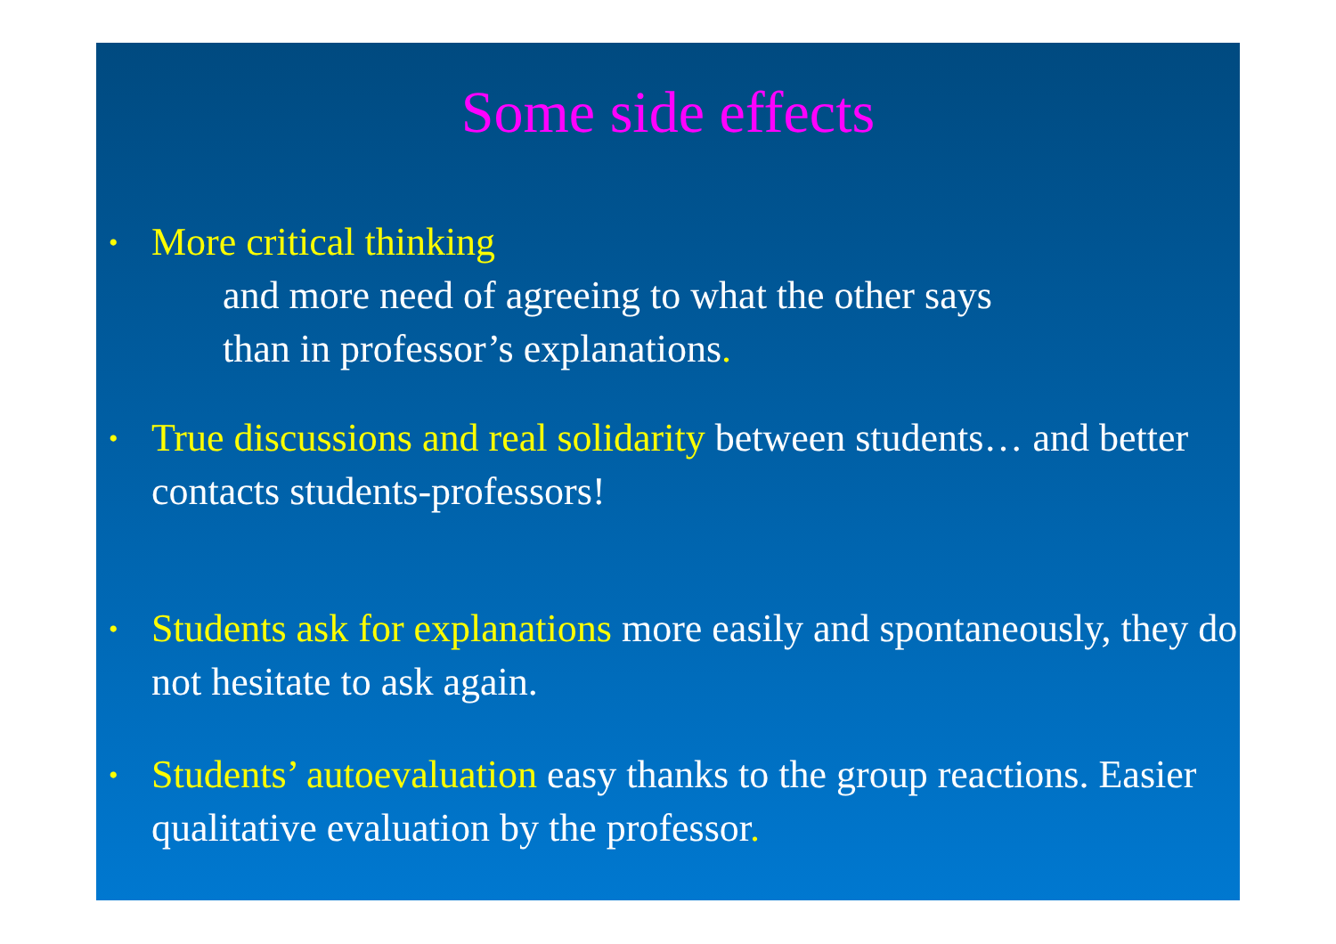Some side effects
• More critical thinking
and more need of agreeing to what the other says
than in professor’s explanations.
• True discussions and real solidarity between students… and better contacts students-professors!
• Students ask for explanations more easily and spontaneously, they do not hesitate to ask again.
• Students’ autoevaluation easy thanks to the group reactions. Easier qualitative evaluation by the professor.